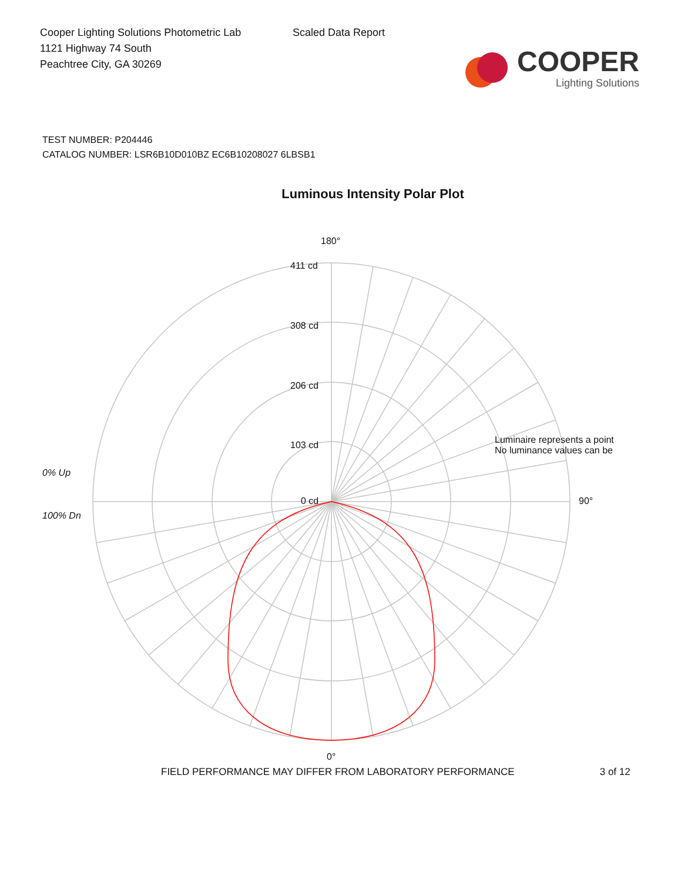Cooper Lighting Solutions Photometric Lab
1121 Highway 74 South
Peachtree City, GA 30269
Scaled Data Report
COOPER
Lighting Solutions
TEST NUMBER: P204446
CATALOG NUMBER: LSR6B10D010BZ EC6B10208027 6LBSB1
Luminous Intensity Polar Plot
180°
411 cd
308 cd
206 cd
103 cd
0 cd
0% Up
100% Dn
Luminaire represents a point
No luminance values can be
90°
0°
FIELD PERFORMANCE MAY DIFFER FROM LABORATORY PERFORMANCE 3 of 12